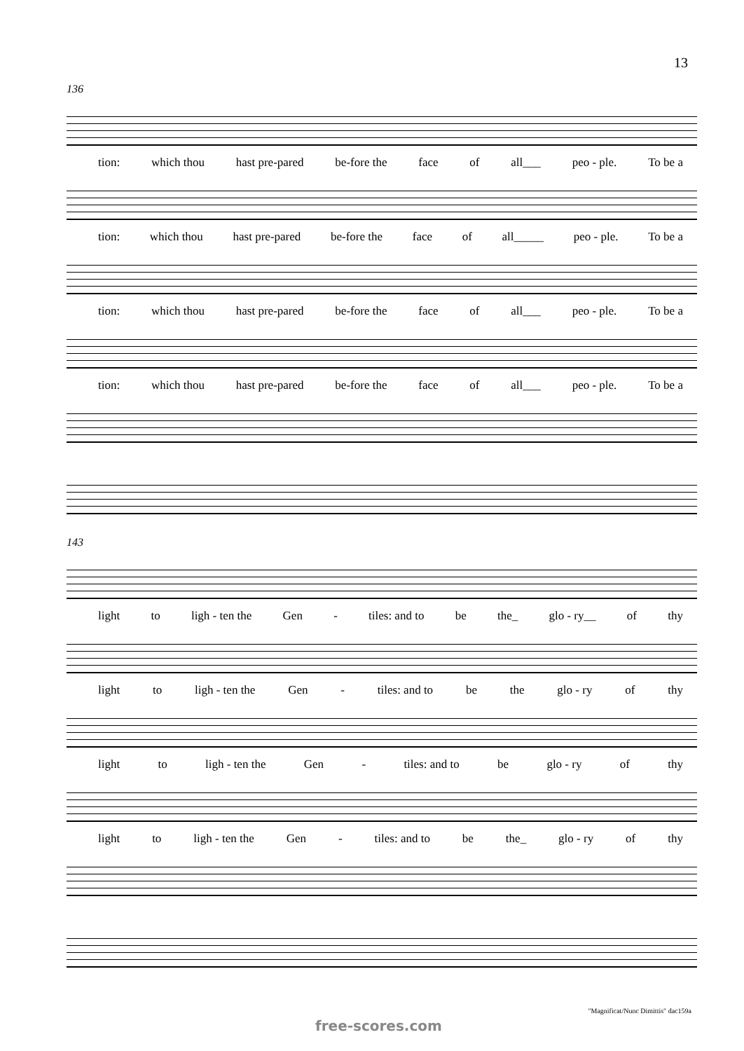13
136
tion: which thou hast pre-pared be-fore the face of all___ peo - ple. To be a
tion: which thou hast pre-pared be-fore the face of all_____ peo - ple. To be a
tion: which thou hast pre-pared be-fore the face of all___ peo - ple. To be a
tion: which thou hast pre-pared be-fore the face of all___ peo - ple. To be a
143
light to ligh - ten the Gen - tiles: and to be the_ glo - ry__ of thy
light to ligh - ten the Gen - tiles: and to be the glo - ry of thy
light to ligh - ten the Gen - tiles: and to be glo - ry of thy
light to ligh - ten the Gen - tiles: and to be the_ glo - ry of thy
"Magnificat/Nunc Dimittis" dac159a
free-scores.com